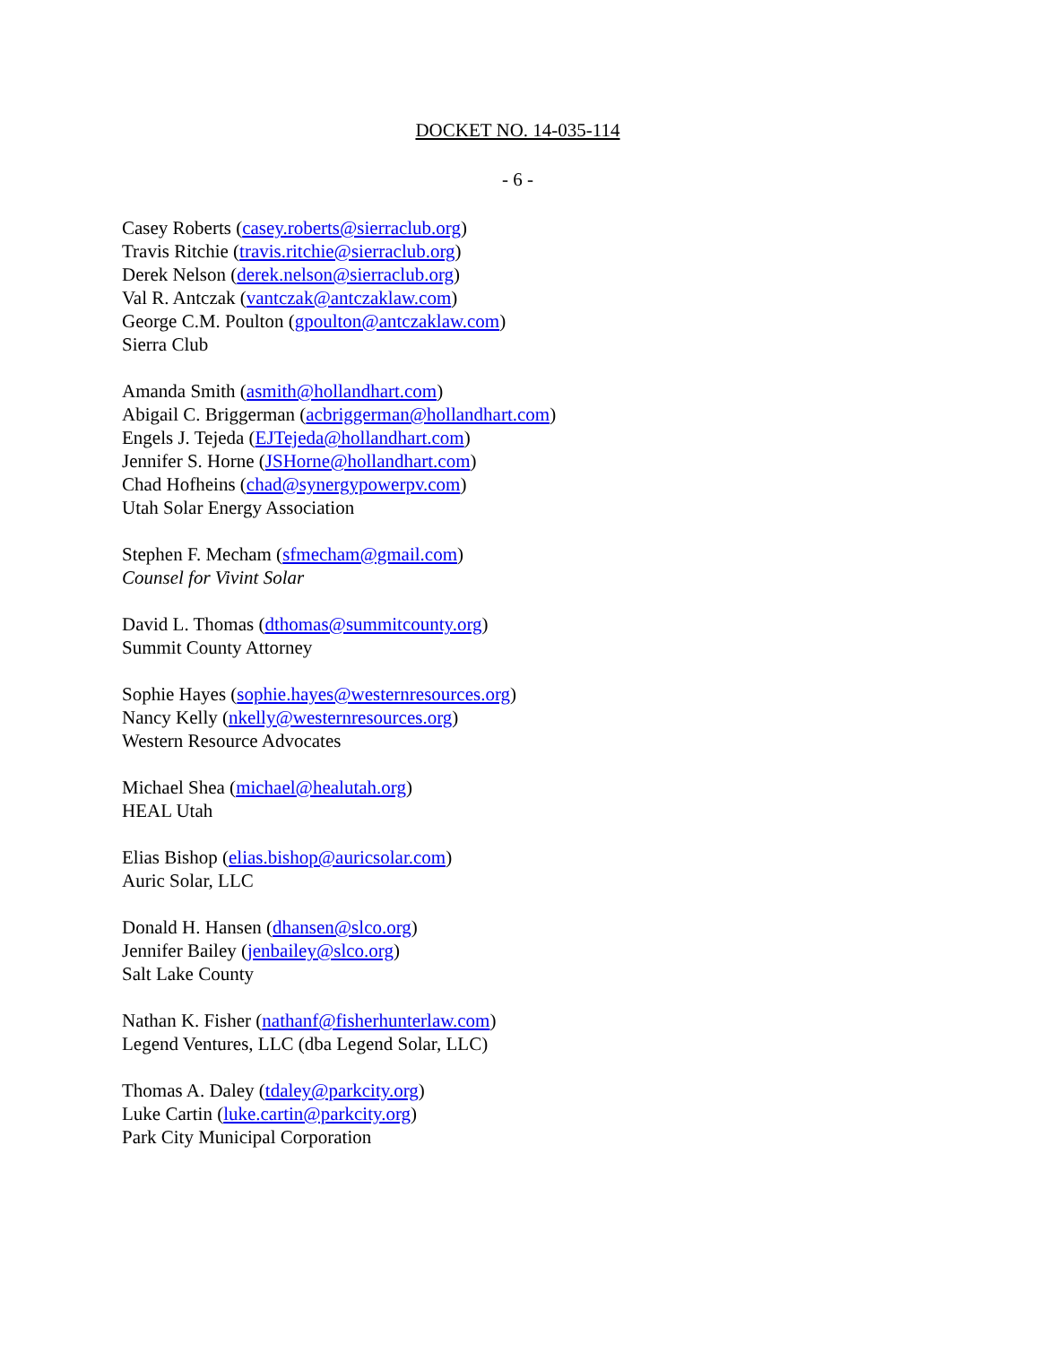DOCKET NO. 14-035-114
- 6 -
Casey Roberts (casey.roberts@sierraclub.org)
Travis Ritchie (travis.ritchie@sierraclub.org)
Derek Nelson (derek.nelson@sierraclub.org)
Val R. Antczak (vantczak@antczaklaw.com)
George C.M. Poulton (gpoulton@antczaklaw.com)
Sierra Club
Amanda Smith (asmith@hollandhart.com)
Abigail C. Briggerman (acbriggerman@hollandhart.com)
Engels J. Tejeda (EJTejeda@hollandhart.com)
Jennifer S. Horne (JSHorne@hollandhart.com)
Chad Hofheins (chad@synergypowerpv.com)
Utah Solar Energy Association
Stephen F. Mecham (sfmecham@gmail.com)
Counsel for Vivint Solar
David L. Thomas (dthomas@summitcounty.org)
Summit County Attorney
Sophie Hayes (sophie.hayes@westernresources.org)
Nancy Kelly (nkelly@westernresources.org)
Western Resource Advocates
Michael Shea (michael@healutah.org)
HEAL Utah
Elias Bishop (elias.bishop@auricsolar.com)
Auric Solar, LLC
Donald H. Hansen (dhansen@slco.org)
Jennifer Bailey (jenbailey@slco.org)
Salt Lake County
Nathan K. Fisher (nathanf@fisherhunterlaw.com)
Legend Ventures, LLC (dba Legend Solar, LLC)
Thomas A. Daley (tdaley@parkcity.org)
Luke Cartin (luke.cartin@parkcity.org)
Park City Municipal Corporation